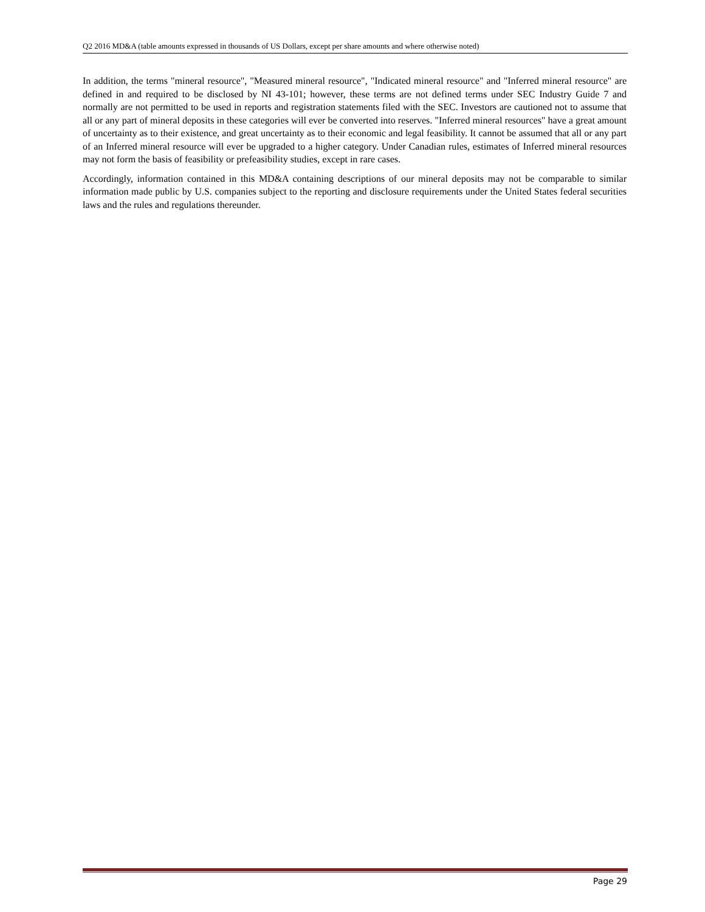Q2 2016 MD&A (table amounts expressed in thousands of US Dollars, except per share amounts and where otherwise noted)
In addition, the terms "mineral resource", "Measured mineral resource", "Indicated mineral resource" and "Inferred mineral resource" are defined in and required to be disclosed by NI 43-101; however, these terms are not defined terms under SEC Industry Guide 7 and normally are not permitted to be used in reports and registration statements filed with the SEC. Investors are cautioned not to assume that all or any part of mineral deposits in these categories will ever be converted into reserves. "Inferred mineral resources" have a great amount of uncertainty as to their existence, and great uncertainty as to their economic and legal feasibility. It cannot be assumed that all or any part of an Inferred mineral resource will ever be upgraded to a higher category. Under Canadian rules, estimates of Inferred mineral resources may not form the basis of feasibility or prefeasibility studies, except in rare cases.
Accordingly, information contained in this MD&A containing descriptions of our mineral deposits may not be comparable to similar information made public by U.S. companies subject to the reporting and disclosure requirements under the United States federal securities laws and the rules and regulations thereunder.
Page 29